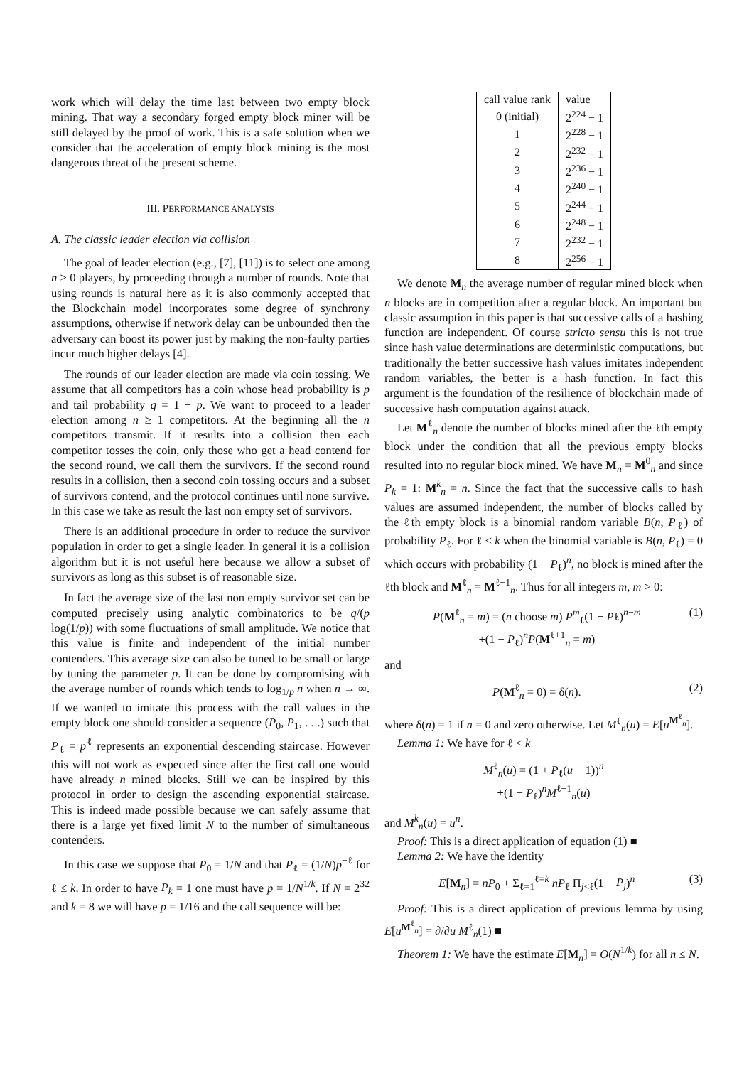work which will delay the time last between two empty block mining. That way a secondary forged empty block miner will be still delayed by the proof of work. This is a safe solution when we consider that the acceleration of empty block mining is the most dangerous threat of the present scheme.
III. PERFORMANCE ANALYSIS
A. The classic leader election via collision
The goal of leader election (e.g., [7], [11]) is to select one among n > 0 players, by proceeding through a number of rounds. Note that using rounds is natural here as it is also commonly accepted that the Blockchain model incorporates some degree of synchrony assumptions, otherwise if network delay can be unbounded then the adversary can boost its power just by making the non-faulty parties incur much higher delays [4].
The rounds of our leader election are made via coin tossing. We assume that all competitors has a coin whose head probability is p and tail probability q = 1 − p. We want to proceed to a leader election among n ≥ 1 competitors. At the beginning all the n competitors transmit. If it results into a collision then each competitor tosses the coin, only those who get a head contend for the second round, we call them the survivors. If the second round results in a collision, then a second coin tossing occurs and a subset of survivors contend, and the protocol continues until none survive. In this case we take as result the last non empty set of survivors.
There is an additional procedure in order to reduce the survivor population in order to get a single leader. In general it is a collision algorithm but it is not useful here because we allow a subset of survivors as long as this subset is of reasonable size.
In fact the average size of the last non empty survivor set can be computed precisely using analytic combinatorics to be q/(p log(1/p)) with some fluctuations of small amplitude. We notice that this value is finite and independent of the initial number contenders. This average size can also be tuned to be small or large by tuning the parameter p. It can be done by compromising with the average number of rounds which tends to log<sub>1/p</sub> n when n → ∞. If we wanted to imitate this process with the call values in the empty block one should consider a sequence (P<sub>0</sub>, P<sub>1</sub>, . . .) such that P<sub>ℓ</sub> = p<sup>ℓ</sup> represents an exponential descending staircase. However this will not work as expected since after the first call one would have already n mined blocks. Still we can be inspired by this protocol in order to design the ascending exponential staircase. This is indeed made possible because we can safely assume that there is a large yet fixed limit N to the number of simultaneous contenders.
In this case we suppose that P<sub>0</sub> = 1/N and that P<sub>ℓ</sub> = (1/N)p<sup>−ℓ</sup> for ℓ ≤ k. In order to have P<sub>k</sub> = 1 one must have p = 1/N<sup>1/k</sup>. If N = 2<sup>32</sup> and k = 8 we will have p = 1/16 and the call sequence will be:
| call value rank | value |
| --- | --- |
| 0 (initial) | 2<sup>224</sup> − 1 |
| 1 | 2<sup>228</sup> − 1 |
| 2 | 2<sup>232</sup> − 1 |
| 3 | 2<sup>236</sup> − 1 |
| 4 | 2<sup>240</sup> − 1 |
| 5 | 2<sup>244</sup> − 1 |
| 6 | 2<sup>248</sup> − 1 |
| 7 | 2<sup>232</sup> − 1 |
| 8 | 2<sup>256</sup> − 1 |
We denote M<sub>n</sub> the average number of regular mined block when n blocks are in competition after a regular block. An important but classic assumption in this paper is that successive calls of a hashing function are independent. Of course stricto sensu this is not true since hash value determinations are deterministic computations, but traditionally the better successive hash values imitates independent random variables, the better is a hash function. In fact this argument is the foundation of the resilience of blockchain made of successive hash computation against attack.
Let M<sup>ℓ</sup><sub>n</sub> denote the number of blocks mined after the ℓth empty block under the condition that all the previous empty blocks resulted into no regular block mined. We have M<sub>n</sub> = M<sup>0</sup><sub>n</sub> and since P<sub>k</sub> = 1: M<sup>k</sup><sub>n</sub> = n. Since the fact that the successive calls to hash values are assumed independent, the number of blocks called by the ℓth empty block is a binomial random variable B(n, P<sub>ℓ</sub>) of probability P<sub>ℓ</sub>. For ℓ < k when the binomial variable is B(n, P<sub>ℓ</sub>) = 0 which occurs with probability (1 − P<sub>ℓ</sub>)<sup>n</sup>, no block is mined after the ℓth block and M<sup>ℓ</sup><sub>n</sub> = M<sup>ℓ−1</sup><sub>n</sub>. Thus for all integers m, m > 0:
P(M<sup>ℓ</sup><sub>n</sub> = m) = (n choose m) P<sup>m</sup><sub>ℓ</sub>(1 − Pℓ)<sup>n−m</sup>
+(1 − P<sub>ℓ</sub>)<sup>n</sup>P(M<sup>ℓ+1</sup><sub>n</sub> = m) (1)
and
P(M<sup>ℓ</sup><sub>n</sub> = 0) = δ(n). (2)
where δ(n) = 1 if n = 0 and zero otherwise. Let M<sup>ℓ</sup><sub>n</sub>(u) = E[u<sup>M<sup>ℓ</sup><sub>n</sub></sup>].
Lemma 1: We have for ℓ < k
M<sup>ℓ</sup><sub>n</sub>(u) = (1 + P<sub>ℓ</sub>(u − 1))<sup>n</sup>
+(1 − P<sub>ℓ</sub>)<sup>n</sup>M<sup>ℓ+1</sup><sub>n</sub>(u)
and M<sup>k</sup><sub>n</sub>(u) = u<sup>n</sup>.
Proof: This is a direct application of equation (1) ■
Lemma 2: We have the identity
E[M<sub>n</sub>] = nP<sub>0</sub> + Σ<sub>ℓ=1</sub><sup>ℓ=k</sup> nP<sub>ℓ</sub> Π<sub>j<ℓ</sub>(1 − P<sub>j</sub>)<sup>n</sup> (3)
Proof: This is a direct application of previous lemma by using E[u<sup>M<sup>ℓ</sup><sub>n</sub></sup>] = ∂/∂u M<sup>ℓ</sup><sub>n</sub>(1) ■
Theorem 1: We have the estimate E[M<sub>n</sub>] = O(N<sup>1/k</sup>) for all n ≤ N.